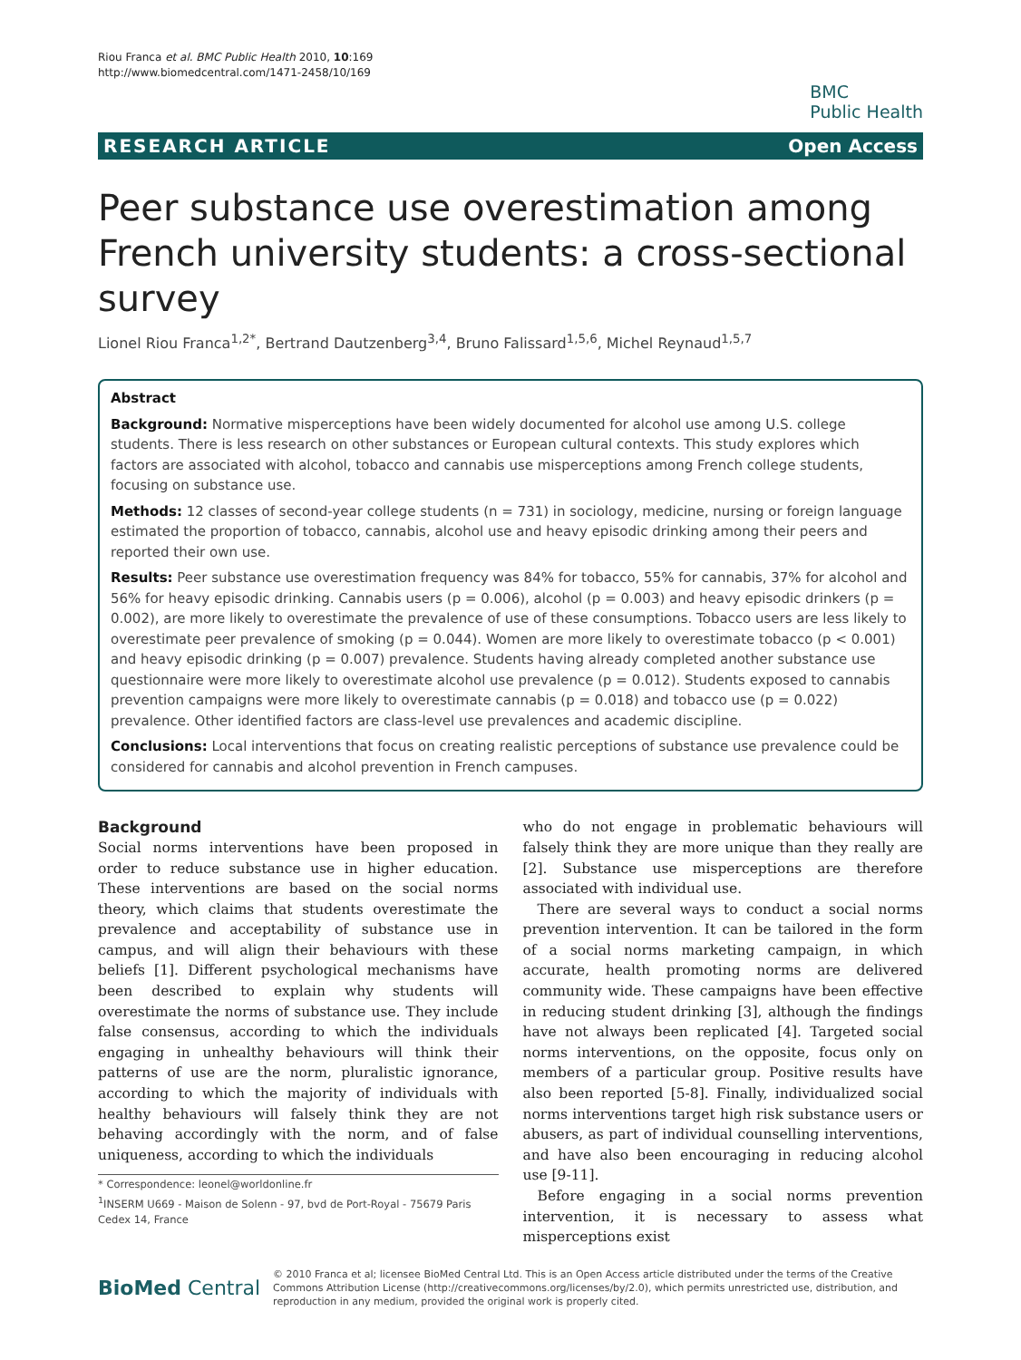Riou Franca et al. BMC Public Health 2010, 10:169
http://www.biomedcentral.com/1471-2458/10/169
BMC
Public Health
RESEARCH ARTICLE Open Access
Peer substance use overestimation among French university students: a cross-sectional survey
Lionel Riou Franca<sup>1,2*</sup>, Bertrand Dautzenberg<sup>3,4</sup>, Bruno Falissard<sup>1,5,6</sup>, Michel Reynaud<sup>1,5,7</sup>
Abstract
Background: Normative misperceptions have been widely documented for alcohol use among U.S. college students. There is less research on other substances or European cultural contexts. This study explores which factors are associated with alcohol, tobacco and cannabis use misperceptions among French college students, focusing on substance use.
Methods: 12 classes of second-year college students (n = 731) in sociology, medicine, nursing or foreign language estimated the proportion of tobacco, cannabis, alcohol use and heavy episodic drinking among their peers and reported their own use.
Results: Peer substance use overestimation frequency was 84% for tobacco, 55% for cannabis, 37% for alcohol and 56% for heavy episodic drinking. Cannabis users (p = 0.006), alcohol (p = 0.003) and heavy episodic drinkers (p = 0.002), are more likely to overestimate the prevalence of use of these consumptions. Tobacco users are less likely to overestimate peer prevalence of smoking (p = 0.044). Women are more likely to overestimate tobacco (p < 0.001) and heavy episodic drinking (p = 0.007) prevalence. Students having already completed another substance use questionnaire were more likely to overestimate alcohol use prevalence (p = 0.012). Students exposed to cannabis prevention campaigns were more likely to overestimate cannabis (p = 0.018) and tobacco use (p = 0.022) prevalence. Other identified factors are class-level use prevalences and academic discipline.
Conclusions: Local interventions that focus on creating realistic perceptions of substance use prevalence could be considered for cannabis and alcohol prevention in French campuses.
Background
Social norms interventions have been proposed in order to reduce substance use in higher education. These interventions are based on the social norms theory, which claims that students overestimate the prevalence and acceptability of substance use in campus, and will align their behaviours with these beliefs [1]. Different psychological mechanisms have been described to explain why students will overestimate the norms of substance use. They include false consensus, according to which the individuals engaging in unhealthy behaviours will think their patterns of use are the norm, pluralistic ignorance, according to which the majority of individuals with healthy behaviours will falsely think they are not behaving accordingly with the norm, and of false uniqueness, according to which the individuals
* Correspondence: leonel@worldonline.fr
<sup>1</sup> INSERM U669 - Maison de Solenn - 97, bvd de Port-Royal - 75679 Paris Cedex 14, France
who do not engage in problematic behaviours will falsely think they are more unique than they really are [2]. Substance use misperceptions are therefore associated with individual use.
There are several ways to conduct a social norms prevention intervention. It can be tailored in the form of a social norms marketing campaign, in which accurate, health promoting norms are delivered community wide. These campaigns have been effective in reducing student drinking [3], although the findings have not always been replicated [4]. Targeted social norms interventions, on the opposite, focus only on members of a particular group. Positive results have also been reported [5-8]. Finally, individualized social norms interventions target high risk substance users or abusers, as part of individual counselling interventions, and have also been encouraging in reducing alcohol use [9-11].
Before engaging in a social norms prevention intervention, it is necessary to assess what misperceptions exist
BioMed Central
© 2010 Franca et al; licensee BioMed Central Ltd. This is an Open Access article distributed under the terms of the Creative Commons Attribution License (http://creativecommons.org/licenses/by/2.0), which permits unrestricted use, distribution, and reproduction in any medium, provided the original work is properly cited.